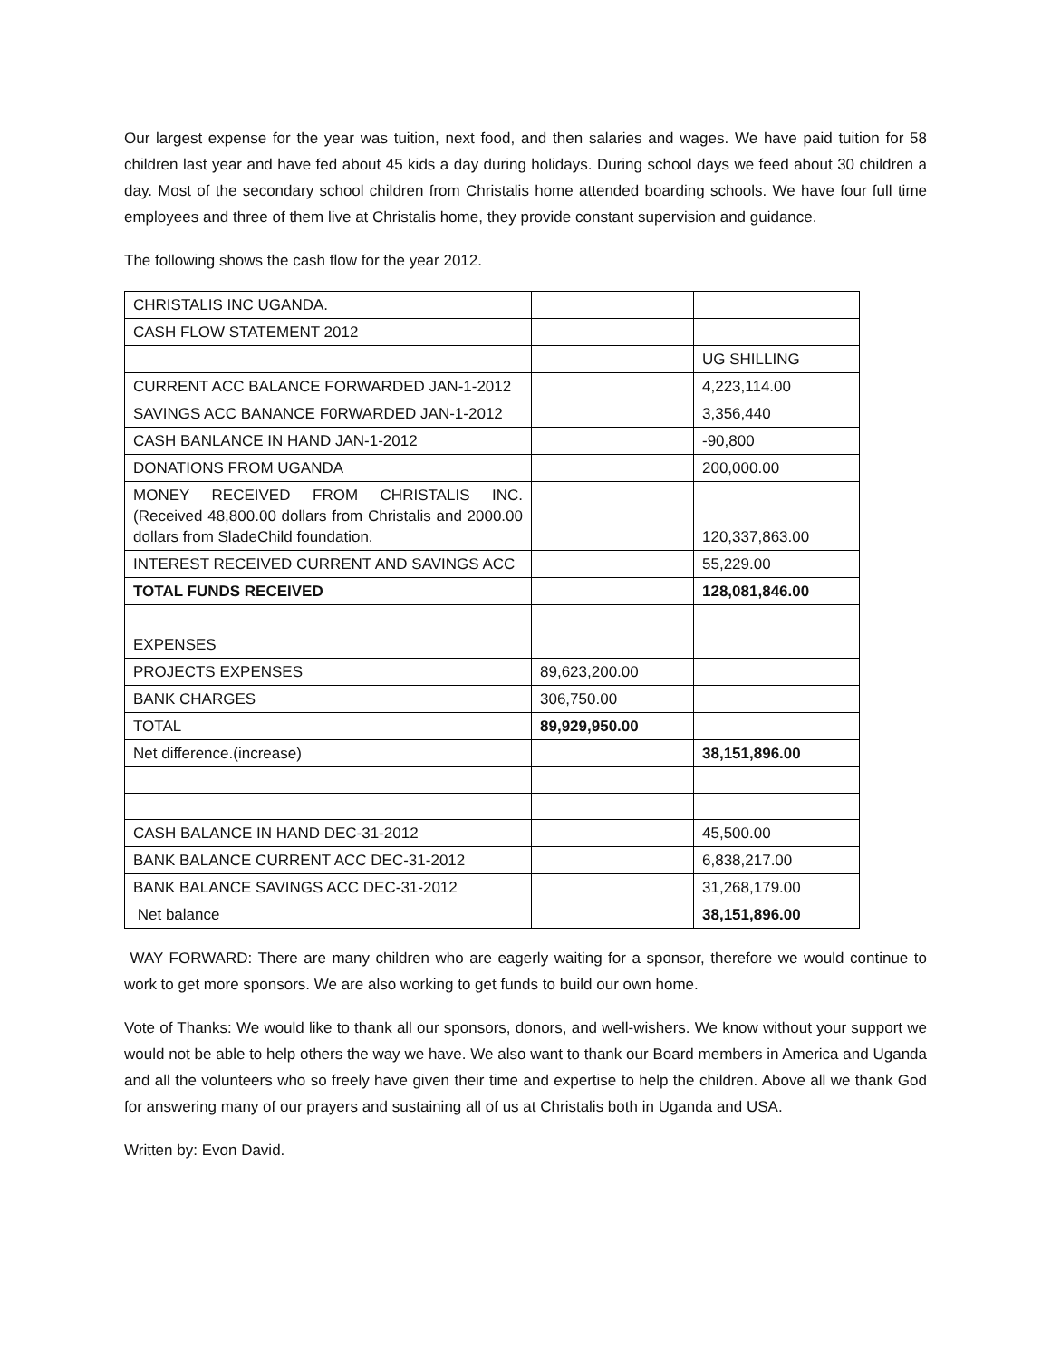Our largest expense for the year was tuition, next food, and then salaries and wages. We have paid tuition for 58 children last year and have fed about 45 kids a day during holidays. During school days we feed about 30 children a day. Most of the secondary school children from Christalis home attended boarding schools. We have four full time employees and three of them live at Christalis home, they provide constant supervision and guidance.
The following shows the cash flow for the year 2012.
| CHRISTALIS INC UGANDA. | | |
| CASH FLOW STATEMENT 2012 | | |
| | | UG SHILLING |
| CURRENT ACC BALANCE FORWARDED JAN-1-2012 | | 4,223,114.00 |
| SAVINGS ACC BANANCE F0RWARDED JAN-1-2012 | | 3,356,440 |
| CASH BANLANCE IN HAND JAN-1-2012 | | -90,800 |
| DONATIONS FROM UGANDA | | 200,000.00 |
| MONEY RECEIVED FROM CHRISTALIS INC. (Received 48,800.00 dollars from Christalis and 2000.00 dollars from SladeChild foundation. | | 120,337,863.00 |
| INTEREST RECEIVED CURRENT AND SAVINGS ACC | | 55,229.00 |
| TOTAL FUNDS RECEIVED | | 128,081,846.00 |
| EXPENSES | | |
| PROJECTS EXPENSES | 89,623,200.00 | |
| BANK CHARGES | 306,750.00 | |
| TOTAL | 89,929,950.00 | |
| Net difference.(increase) | | 38,151,896.00 |
| CASH BALANCE IN HAND DEC-31-2012 | | 45,500.00 |
| BANK BALANCE CURRENT ACC DEC-31-2012 | | 6,838,217.00 |
| BANK BALANCE SAVINGS ACC DEC-31-2012 | | 31,268,179.00 |
| Net balance | | 38,151,896.00 |
WAY FORWARD: There are many children who are eagerly waiting for a sponsor, therefore we would continue to work to get more sponsors. We are also working to get funds to build our own home.
Vote of Thanks: We would like to thank all our sponsors, donors, and well-wishers. We know without your support we would not be able to help others the way we have. We also want to thank our Board members in America and Uganda and all the volunteers who so freely have given their time and expertise to help the children. Above all we thank God for answering many of our prayers and sustaining all of us at Christalis both in Uganda and USA.
Written by: Evon David.